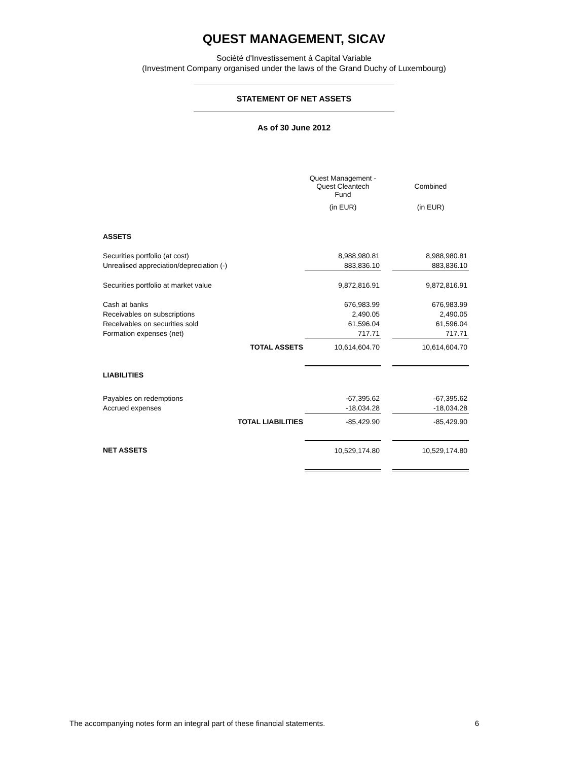QUEST MANAGEMENT, SICAV
Société d'Investissement à Capital Variable
(Investment Company organised under the laws of the Grand Duchy of Luxembourg)
STATEMENT OF NET ASSETS
As of 30 June 2012
| | Quest Management - Quest Cleantech Fund | | Combined |
| --- | --- | --- | --- |
| | (in EUR) | | (in EUR) |
| ASSETS | | | |
| Securities portfolio (at cost) | 8,988,980.81 | | 8,988,980.81 |
| Unrealised appreciation/depreciation (-) | 883,836.10 | | 883,836.10 |
| Securities portfolio at market value | 9,872,816.91 | | 9,872,816.91 |
| Cash at banks | 676,983.99 | | 676,983.99 |
| Receivables on subscriptions | 2,490.05 | | 2,490.05 |
| Receivables on securities sold | 61,596.04 | | 61,596.04 |
| Formation expenses (net) | 717.71 | | 717.71 |
| TOTAL ASSETS | 10,614,604.70 | | 10,614,604.70 |
| LIABILITIES | | | |
| Payables on redemptions | -67,395.62 | | -67,395.62 |
| Accrued expenses | -18,034.28 | | -18,034.28 |
| TOTAL LIABILITIES | -85,429.90 | | -85,429.90 |
| NET ASSETS | 10,529,174.80 | | 10,529,174.80 |
The accompanying notes form an integral part of these financial statements. 6